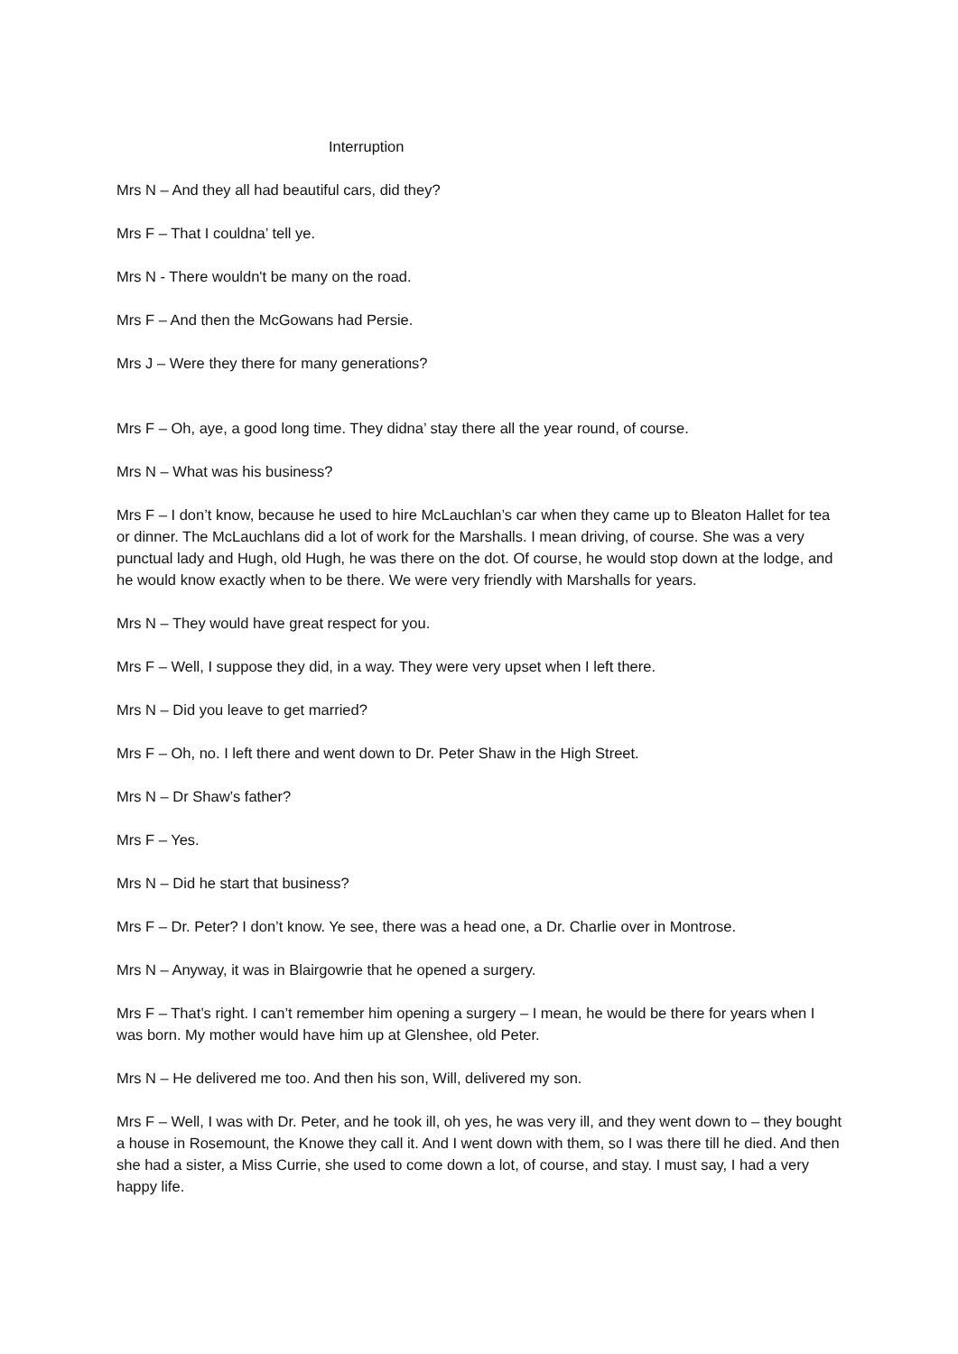Interruption
Mrs N – And they all had beautiful cars, did they?
Mrs F – That I couldna’ tell ye.
Mrs N - There wouldn't be many on the road.
Mrs F – And then the McGowans had Persie.
Mrs J – Were they there for many generations?
Mrs F – Oh, aye, a good long time. They didna’ stay there all the year round, of course.
Mrs N – What was his business?
Mrs F – I don’t know, because he used to hire McLauchlan’s car when they came up to Bleaton Hallet for tea or dinner. The McLauchlans did a lot of work for the Marshalls. I mean driving, of course. She was a very punctual lady and Hugh, old Hugh, he was there on the dot. Of course, he would stop down at the lodge, and he would know exactly when to be there. We were very friendly with Marshalls for years.
Mrs N – They would have great respect for you.
Mrs F – Well, I suppose they did, in a way. They were very upset when I left there.
Mrs N – Did you leave to get married?
Mrs F – Oh, no. I left there and went down to Dr. Peter Shaw in the High Street.
Mrs N – Dr Shaw’s father?
Mrs F – Yes.
Mrs N – Did he start that business?
Mrs F – Dr. Peter? I don’t know. Ye see, there was a head one, a Dr. Charlie over in Montrose.
Mrs N – Anyway, it was in Blairgowrie that he opened a surgery.
Mrs F – That’s right. I can’t remember him opening a surgery – I mean, he would be there for years when I was born. My mother would have him up at Glenshee, old Peter.
Mrs N – He delivered me too. And then his son, Will, delivered my son.
Mrs F – Well, I was with Dr. Peter, and he took ill, oh yes, he was very ill, and they went down to – they bought a house in Rosemount, the Knowe they call it. And I went down with them, so I was there till he died. And then she had a sister, a Miss Currie, she used to come down a lot, of course, and stay. I must say, I had a very happy life.